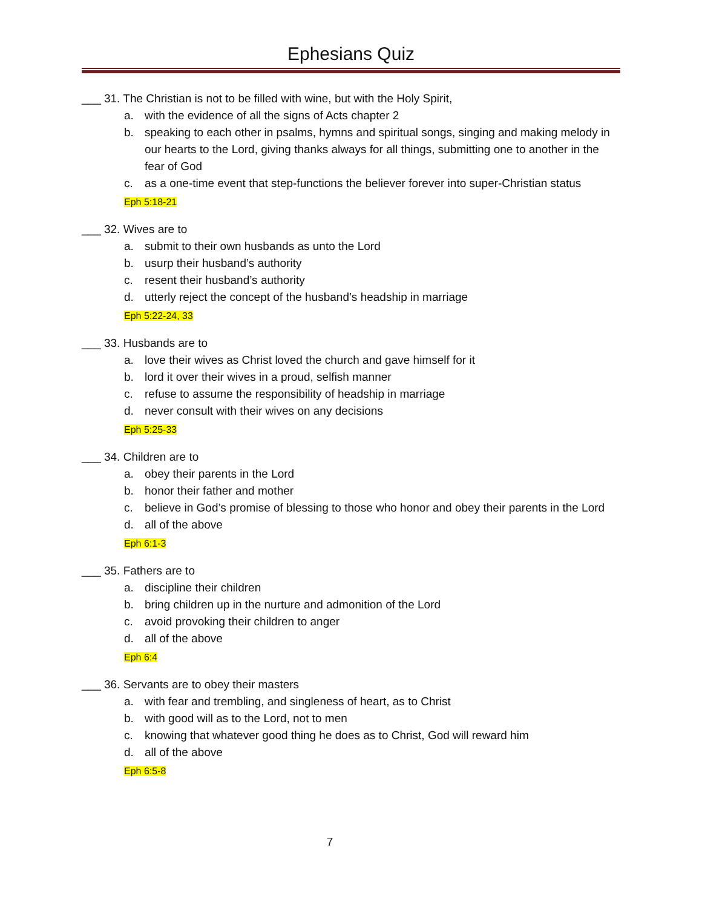Ephesians Quiz
___ 31. The Christian is not to be filled with wine, but with the Holy Spirit,
a. with the evidence of all the signs of Acts chapter 2
b. speaking to each other in psalms, hymns and spiritual songs, singing and making melody in our hearts to the Lord, giving thanks always for all things, submitting one to another in the fear of God
c. as a one-time event that step-functions the believer forever into super-Christian status
Eph 5:18-21
___ 32. Wives are to
a. submit to their own husbands as unto the Lord
b. usurp their husband’s authority
c. resent their husband’s authority
d. utterly reject the concept of the husband’s headship in marriage
Eph 5:22-24, 33
___ 33. Husbands are to
a. love their wives as Christ loved the church and gave himself for it
b. lord it over their wives in a proud, selfish manner
c. refuse to assume the responsibility of headship in marriage
d. never consult with their wives on any decisions
Eph 5:25-33
___ 34. Children are to
a. obey their parents in the Lord
b. honor their father and mother
c. believe in God’s promise of blessing to those who honor and obey their parents in the Lord
d. all of the above
Eph 6:1-3
___ 35. Fathers are to
a. discipline their children
b. bring children up in the nurture and admonition of the Lord
c. avoid provoking their children to anger
d. all of the above
Eph 6:4
___ 36. Servants are to obey their masters
a. with fear and trembling, and singleness of heart, as to Christ
b. with good will as to the Lord, not to men
c. knowing that whatever good thing he does as to Christ, God will reward him
d. all of the above
Eph 6:5-8
7